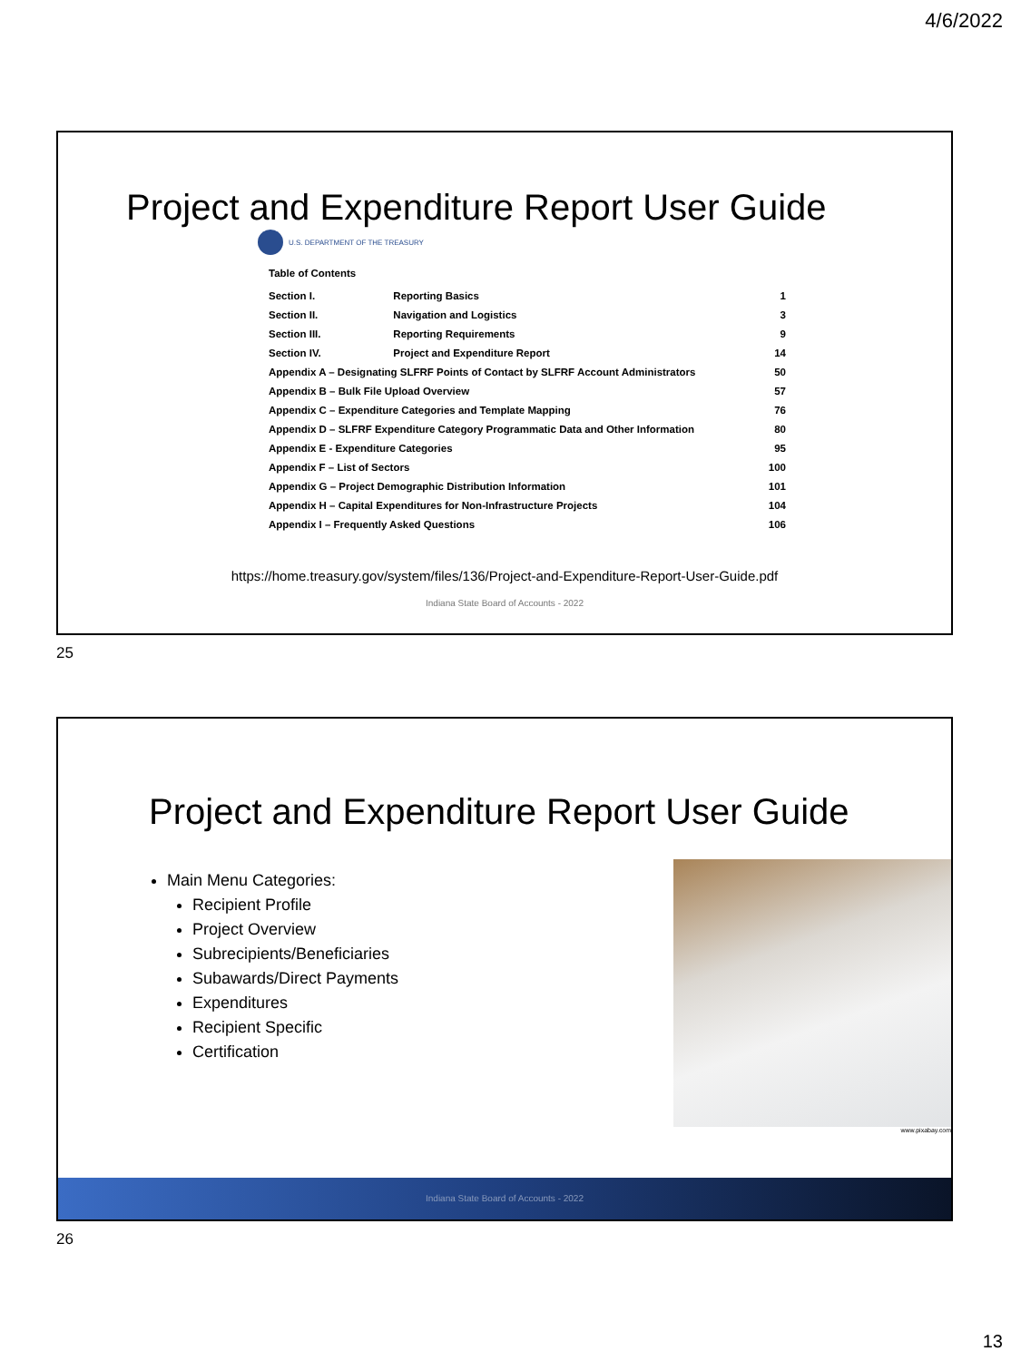4/6/2022
Project and Expenditure Report User Guide
U.S. DEPARTMENT OF THE TREASURY
Table of Contents
| Section I. | Reporting Basics | 1 |
| Section II. | Navigation and Logistics | 3 |
| Section III. | Reporting Requirements | 9 |
| Section IV. | Project and Expenditure Report | 14 |
| Appendix A – Designating SLFRF Points of Contact by SLFRF Account Administrators | | 50 |
| Appendix B – Bulk File Upload Overview | | 57 |
| Appendix C – Expenditure Categories and Template Mapping | | 76 |
| Appendix D – SLFRF Expenditure Category Programmatic Data and Other Information | | 80 |
| Appendix E - Expenditure Categories | | 95 |
| Appendix F – List of Sectors | | 100 |
| Appendix G – Project Demographic Distribution Information | | 101 |
| Appendix H – Capital Expenditures for Non-Infrastructure Projects | | 104 |
| Appendix I – Frequently Asked Questions | | 106 |
https://home.treasury.gov/system/files/136/Project-and-Expenditure-Report-User-Guide.pdf
Indiana State Board of Accounts - 2022
25
Project and Expenditure Report User Guide
Main Menu Categories:
Recipient Profile
Project Overview
Subrecipients/Beneficiaries
Subawards/Direct Payments
Expenditures
Recipient Specific
Certification
www.pixabay.com
Indiana State Board of Accounts - 2022
26
13